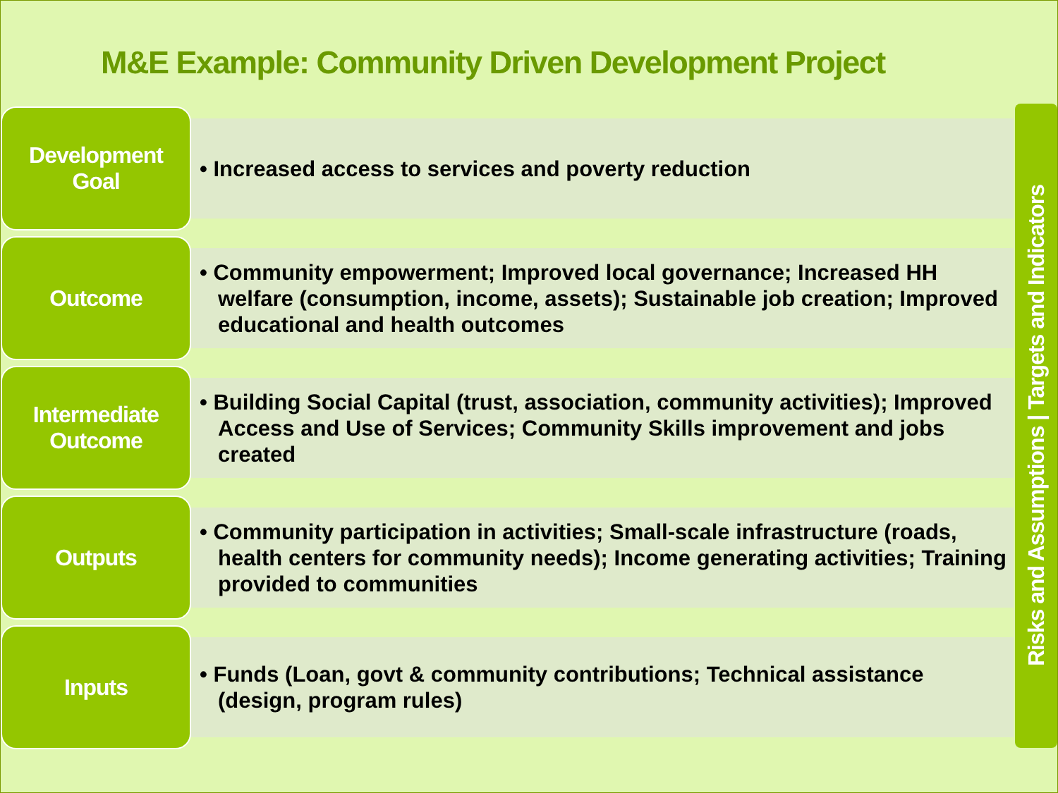M&E Example: Community Driven Development Project
Development
Goal
• Increased access to services and poverty reduction
Outcome
• Community empowerment; Improved local governance; Increased HH welfare (consumption, income, assets); Sustainable job creation; Improved educational and health outcomes
Intermediate
Outcome
• Building Social Capital (trust, association, community activities); Improved Access and Use of Services; Community Skills improvement and jobs created
Outputs
• Community participation in activities; Small-scale infrastructure (roads, health centers for community needs); Income generating activities; Training provided to communities
Inputs
• Funds (Loan, govt & community contributions; Technical assistance (design, program rules)
Risks and Assumptions | Targets and Indicators